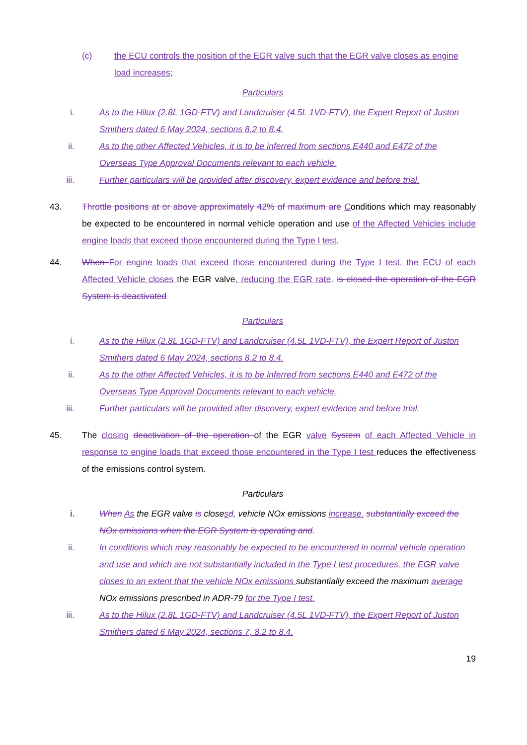(c) the ECU controls the position of the EGR valve such that the EGR valve closes as engine load increases;
Particulars
i. As to the Hilux (2.8L 1GD-FTV) and Landcruiser (4.5L 1VD-FTV), the Expert Report of Juston Smithers dated 6 May 2024, sections 8.2 to 8.4.
ii. As to the other Affected Vehicles, it is to be inferred from sections E440 and E472 of the Overseas Type Approval Documents relevant to each vehicle.
iii. Further particulars will be provided after discovery, expert evidence and before trial.
43. Throttle positions at or above approximately 42% of maximum are Conditions which may reasonably be expected to be encountered in normal vehicle operation and use of the Affected Vehicles include engine loads that exceed those encountered during the Type I test.
44. When For engine loads that exceed those encountered during the Type I test, the ECU of each Affected Vehicle closes the EGR valve, reducing the EGR rate. is closed the operation of the EGR System is deactivated
Particulars
i. As to the Hilux (2.8L 1GD-FTV) and Landcruiser (4.5L 1VD-FTV), the Expert Report of Juston Smithers dated 6 May 2024, sections 8.2 to 8.4.
ii. As to the other Affected Vehicles, it is to be inferred from sections E440 and E472 of the Overseas Type Approval Documents relevant to each vehicle.
iii. Further particulars will be provided after discovery, expert evidence and before trial.
45. The closing deactivation of the operation of the EGR valve System of each Affected Vehicle in response to engine loads that exceed those encountered in the Type I test reduces the effectiveness of the emissions control system.
Particulars
i. When As the EGR valve is closesd, vehicle NOx emissions increase. substantially exceed the NOx emissions when the EGR System is operating and.
ii. In conditions which may reasonably be expected to be encountered in normal vehicle operation and use and which are not substantially included in the Type I test procedures, the EGR valve closes to an extent that the vehicle NOx emissions substantially exceed the maximum average NOx emissions prescribed in ADR-79 for the Type I test.
iii. As to the Hilux (2.8L 1GD-FTV) and Landcruiser (4.5L 1VD-FTV), the Expert Report of Juston Smithers dated 6 May 2024, sections 7, 8.2 to 8.4.
19